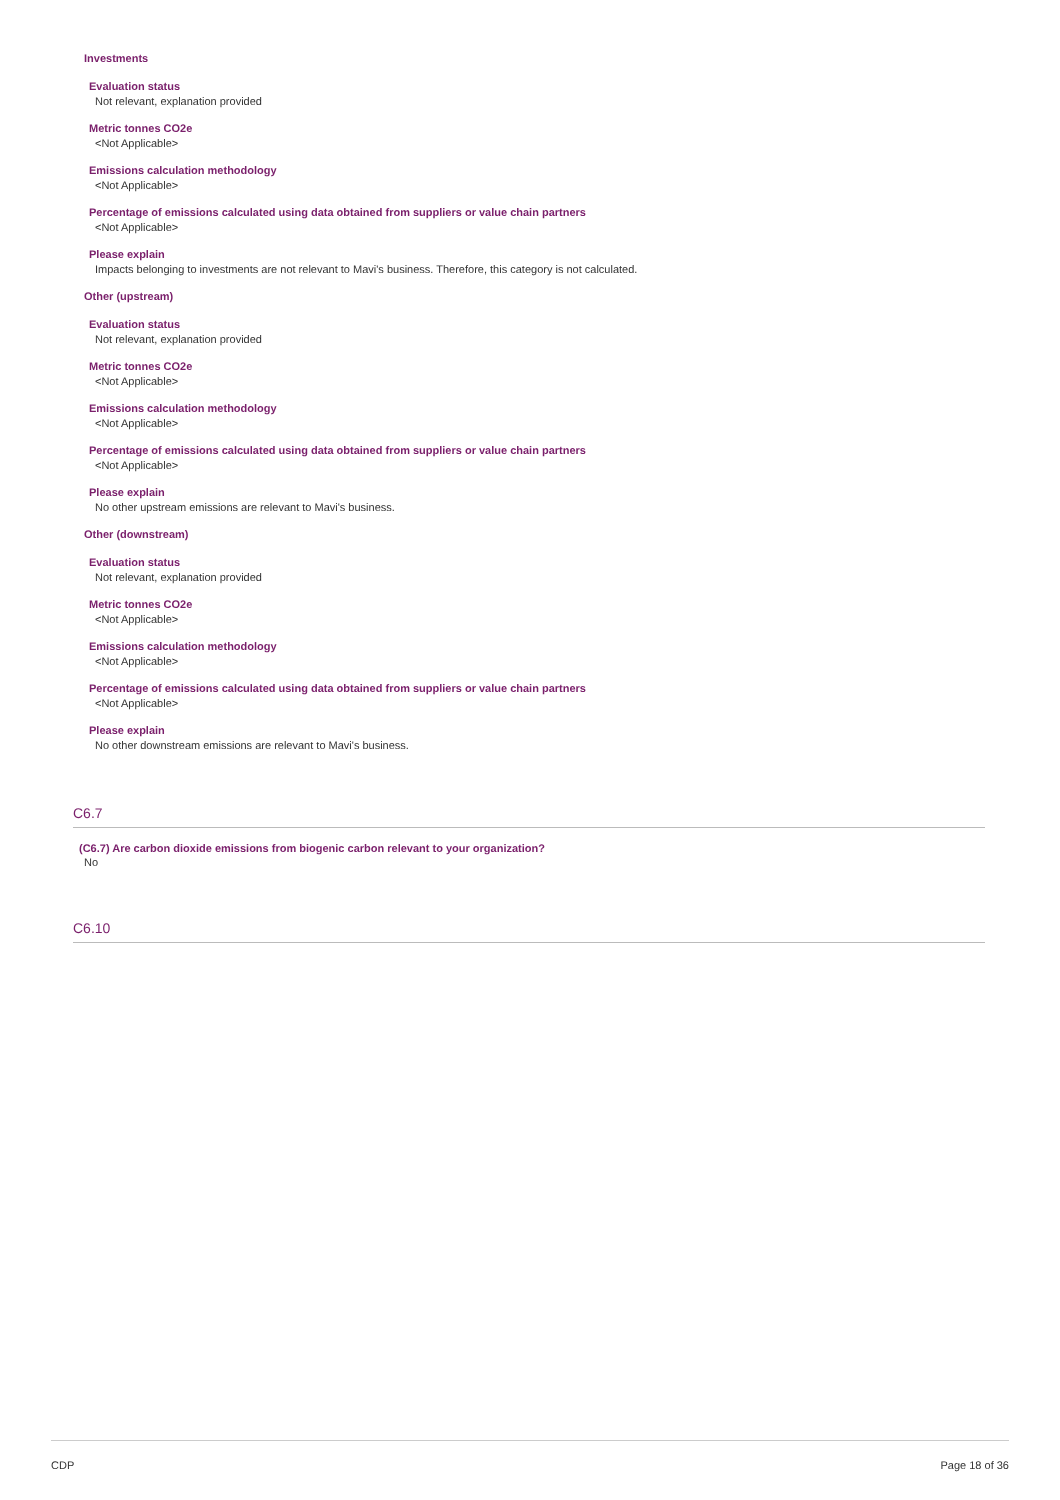Investments
Evaluation status
Not relevant, explanation provided
Metric tonnes CO2e
<Not Applicable>
Emissions calculation methodology
<Not Applicable>
Percentage of emissions calculated using data obtained from suppliers or value chain partners
<Not Applicable>
Please explain
Impacts belonging to investments are not relevant to Mavi's business. Therefore, this category is not calculated.
Other (upstream)
Evaluation status
Not relevant, explanation provided
Metric tonnes CO2e
<Not Applicable>
Emissions calculation methodology
<Not Applicable>
Percentage of emissions calculated using data obtained from suppliers or value chain partners
<Not Applicable>
Please explain
No other upstream emissions are relevant to Mavi's business.
Other (downstream)
Evaluation status
Not relevant, explanation provided
Metric tonnes CO2e
<Not Applicable>
Emissions calculation methodology
<Not Applicable>
Percentage of emissions calculated using data obtained from suppliers or value chain partners
<Not Applicable>
Please explain
No other downstream emissions are relevant to Mavi's business.
C6.7
(C6.7) Are carbon dioxide emissions from biogenic carbon relevant to your organization?
No
C6.10
CDP Page 18 of 36